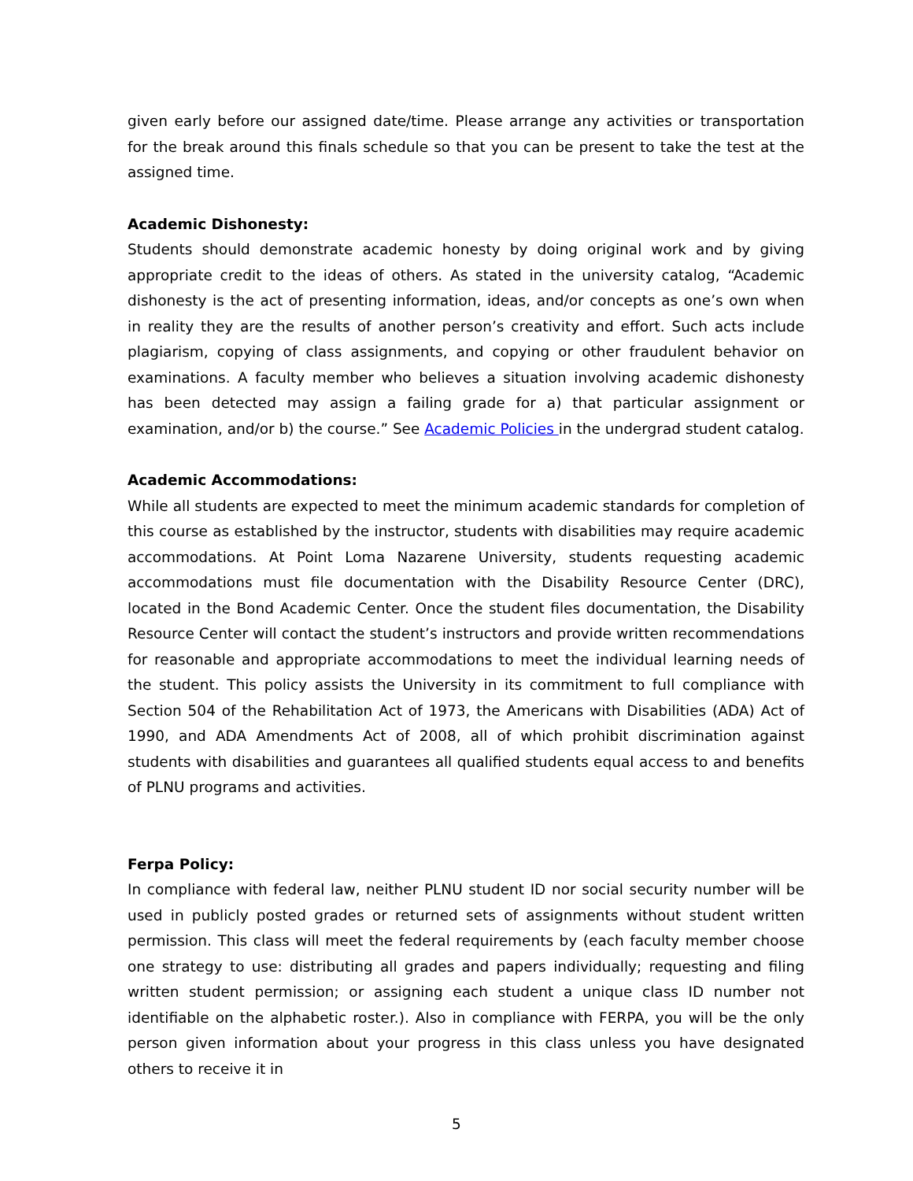given early before our assigned date/time. Please arrange any activities or transportation for the break around this finals schedule so that you can be present to take the test at the assigned time.
Academic Dishonesty:
Students should demonstrate academic honesty by doing original work and by giving appropriate credit to the ideas of others. As stated in the university catalog, “Academic dishonesty is the act of presenting information, ideas, and/or concepts as one’s own when in reality they are the results of another person’s creativity and effort. Such acts include plagiarism, copying of class assignments, and copying or other fraudulent behavior on examinations. A faculty member who believes a situation involving academic dishonesty has been detected may assign a failing grade for a) that particular assignment or examination, and/or b) the course.” See Academic Policies in the undergrad student catalog.
Academic Accommodations:
While all students are expected to meet the minimum academic standards for completion of this course as established by the instructor, students with disabilities may require academic accommodations. At Point Loma Nazarene University, students requesting academic accommodations must file documentation with the Disability Resource Center (DRC), located in the Bond Academic Center. Once the student files documentation, the Disability Resource Center will contact the student’s instructors and provide written recommendations for reasonable and appropriate accommodations to meet the individual learning needs of the student. This policy assists the University in its commitment to full compliance with Section 504 of the Rehabilitation Act of 1973, the Americans with Disabilities (ADA) Act of 1990, and ADA Amendments Act of 2008, all of which prohibit discrimination against students with disabilities and guarantees all qualified students equal access to and benefits of PLNU programs and activities.
Ferpa Policy:
In compliance with federal law, neither PLNU student ID nor social security number will be used in publicly posted grades or returned sets of assignments without student written permission. This class will meet the federal requirements by (each faculty member choose one strategy to use: distributing all grades and papers individually; requesting and filing written student permission; or assigning each student a unique class ID number not identifiable on the alphabetic roster.). Also in compliance with FERPA, you will be the only person given information about your progress in this class unless you have designated others to receive it in
5